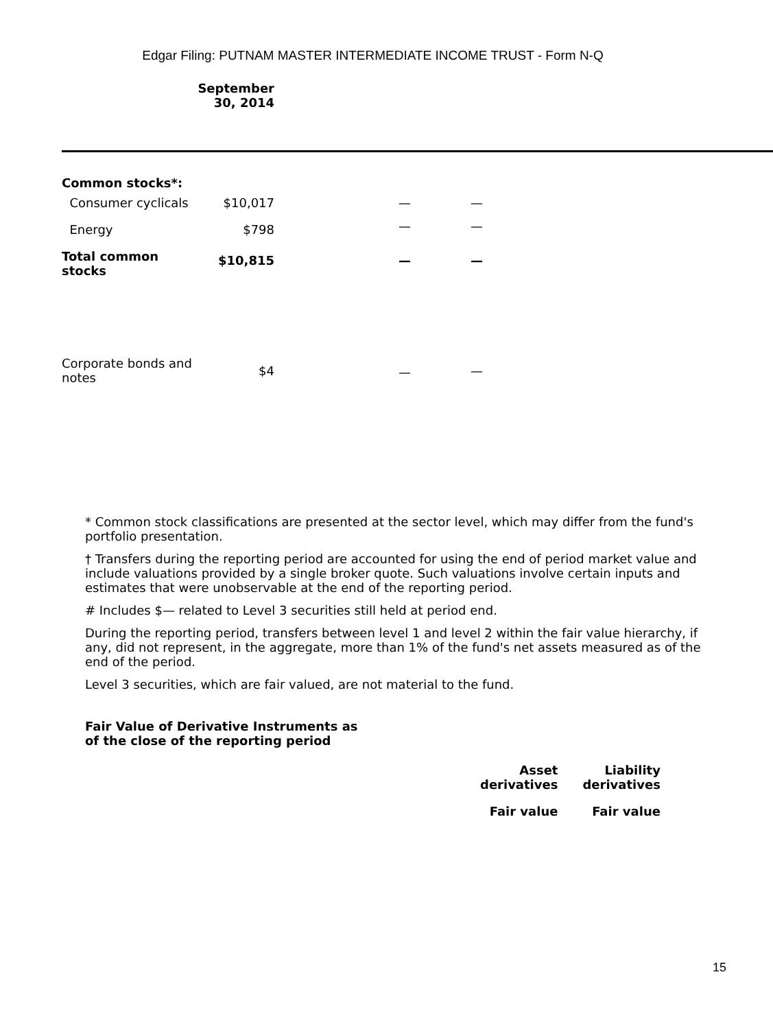Edgar Filing: PUTNAM MASTER INTERMEDIATE INCOME TRUST - Form N-Q
| | September 30, 2014 | | | |
| Common stocks*: | | | | |
| Consumer cyclicals | $10,017 | — | — | |
| Energy | $798 | — | — | |
| Total common stocks | $10,815 | — | — | |
| Corporate bonds and notes | $4 | — | — | |
* Common stock classifications are presented at the sector level, which may differ from the fund's portfolio presentation.
† Transfers during the reporting period are accounted for using the end of period market value and include valuations provided by a single broker quote. Such valuations involve certain inputs and estimates that were unobservable at the end of the reporting period.
# Includes $— related to Level 3 securities still held at period end.
During the reporting period, transfers between level 1 and level 2 within the fair value hierarchy, if any, did not represent, in the aggregate, more than 1% of the fund's net assets measured as of the end of the period.
Level 3 securities, which are fair valued, are not material to the fund.
Fair Value of Derivative Instruments as of the close of the reporting period
| | Asset derivatives | Liability derivatives |
| | Fair value | Fair value |
15